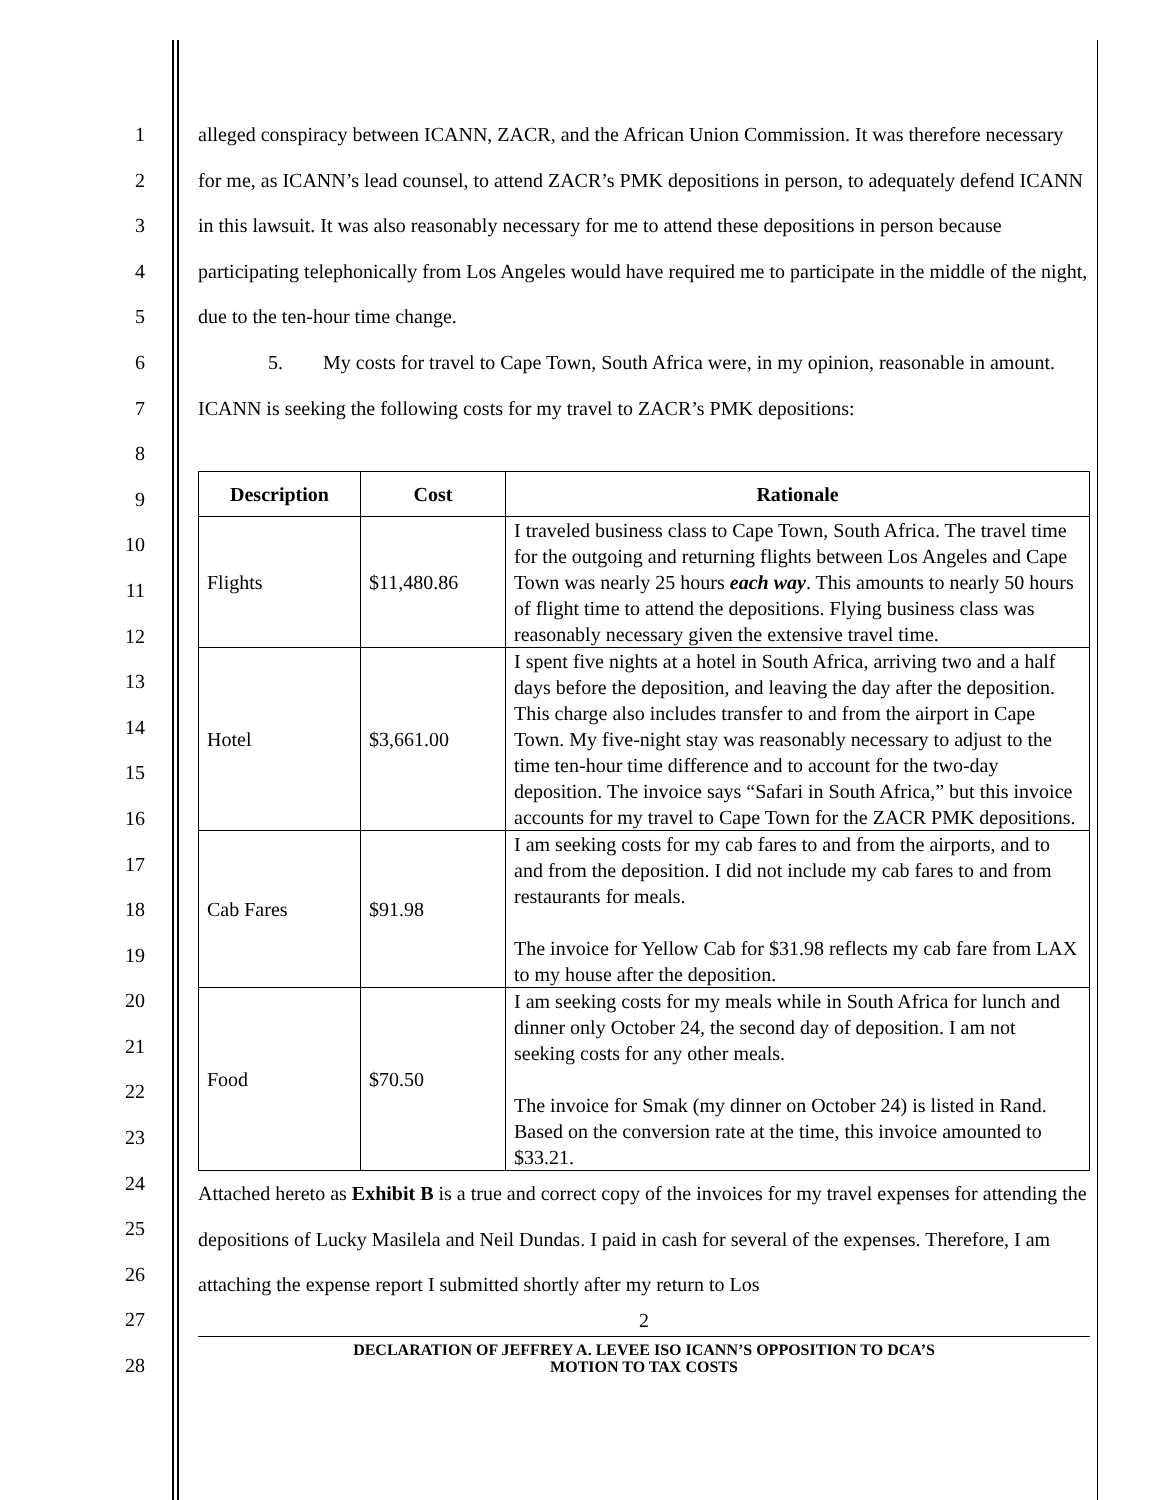1
2
3
4
5
6
7
8
9
10
11
12
13
14
15
16
17
18
19
20
21
22
23
24
25
26
27
28
alleged conspiracy between ICANN, ZACR, and the African Union Commission. It was therefore necessary for me, as ICANN’s lead counsel, to attend ZACR’s PMK depositions in person, to adequately defend ICANN in this lawsuit. It was also reasonably necessary for me to attend these depositions in person because participating telephonically from Los Angeles would have required me to participate in the middle of the night, due to the ten-hour time change.
5. My costs for travel to Cape Town, South Africa were, in my opinion, reasonable in amount. ICANN is seeking the following costs for my travel to ZACR’s PMK depositions:
| Description | Cost | Rationale |
| --- | --- | --- |
| Flights | $11,480.86 | I traveled business class to Cape Town, South Africa. The travel time for the outgoing and returning flights between Los Angeles and Cape Town was nearly 25 hours each way . This amounts to nearly 50 hours of flight time to attend the depositions. Flying business class was reasonably necessary given the extensive travel time. |
| Hotel | $3,661.00 | I spent five nights at a hotel in South Africa, arriving two and a half days before the deposition, and leaving the day after the deposition. This charge also includes transfer to and from the airport in Cape Town. My five-night stay was reasonably necessary to adjust to the time ten-hour time difference and to account for the two-day deposition. The invoice says “Safari in South Africa,” but this invoice accounts for my travel to Cape Town for the ZACR PMK depositions. |
| Cab Fares | $91.98 | I am seeking costs for my cab fares to and from the airports, and to and from the deposition. I did not include my cab fares to and from restaurants for meals. The invoice for Yellow Cab for $31.98 reflects my cab fare from LAX to my house after the deposition. |
| Food | $70.50 | I am seeking costs for my meals while in South Africa for lunch and dinner only October 24, the second day of deposition. I am not seeking costs for any other meals. The invoice for Smak (my dinner on October 24) is listed in Rand. Based on the conversion rate at the time, this invoice amounted to $33.21. |
Attached hereto as Exhibit B is a true and correct copy of the invoices for my travel expenses for attending the depositions of Lucky Masilela and Neil Dundas. I paid in cash for several of the expenses. Therefore, I am attaching the expense report I submitted shortly after my return to Los
2
DECLARATION OF JEFFREY A. LEVEE ISO ICANN’S OPPOSITION TO DCA’S
MOTION TO TAX COSTS